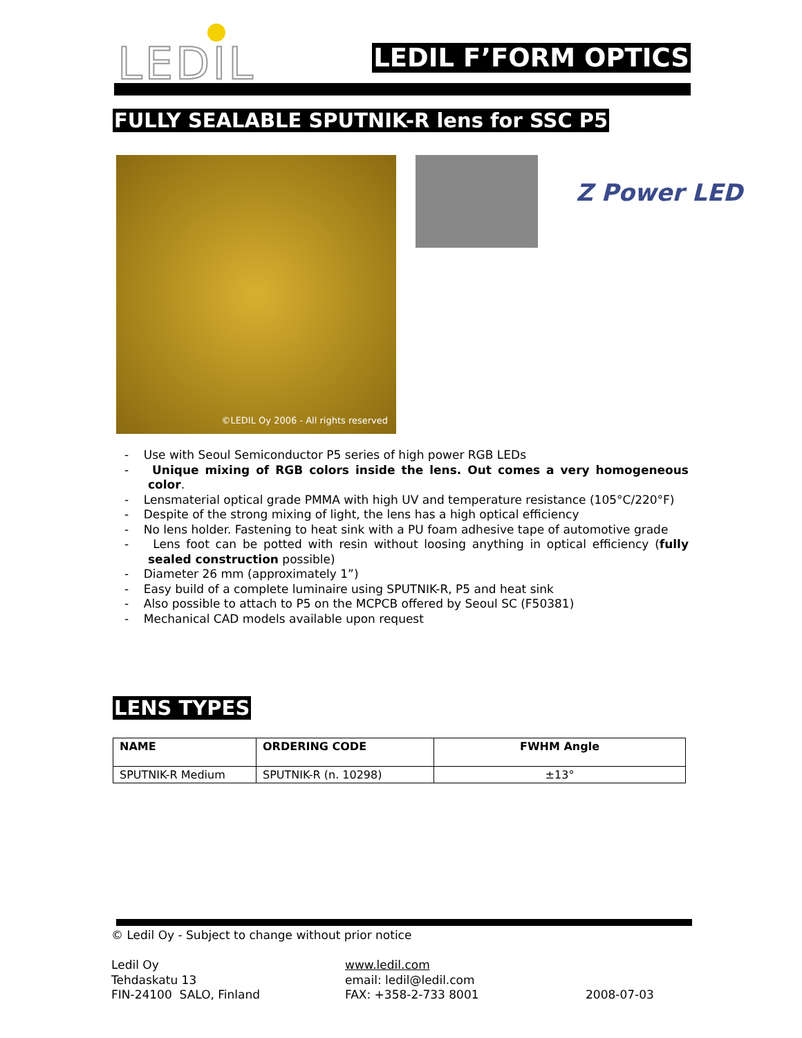LEDIL LEDIL F’FORM OPTICS
FULLY SEALABLE SPUTNIK-R lens for SSC P5
©LEDIL Oy 2006 - All rights reserved
Z Power LED
- Use with Seoul Semiconductor P5 series of high power RGB LEDs
- Unique mixing of RGB colors inside the lens. Out comes a very homogeneous color.
- Lensmaterial optical grade PMMA with high UV and temperature resistance (105°C/220°F)
- Despite of the strong mixing of light, the lens has a high optical efficiency
- No lens holder. Fastening to heat sink with a PU foam adhesive tape of automotive grade
- Lens foot can be potted with resin without loosing anything in optical efficiency (fully sealed construction possible)
- Diameter 26 mm (approximately 1”)
- Easy build of a complete luminaire using SPUTNIK-R, P5 and heat sink
- Also possible to attach to P5 on the MCPCB offered by Seoul SC (F50381)
- Mechanical CAD models available upon request
LENS TYPES
| NAME | ORDERING CODE | FWHM Angle |
| --- | --- | --- |
| SPUTNIK-R Medium | SPUTNIK-R (n. 10298) | ±13° |
© Ledil Oy - Subject to change without prior notice
Ledil Oy
Tehdaskatu 13
FIN-24100 SALO, Finland
www.ledil.com
email: ledil@ledil.com
FAX: +358-2-733 8001
2008-07-03